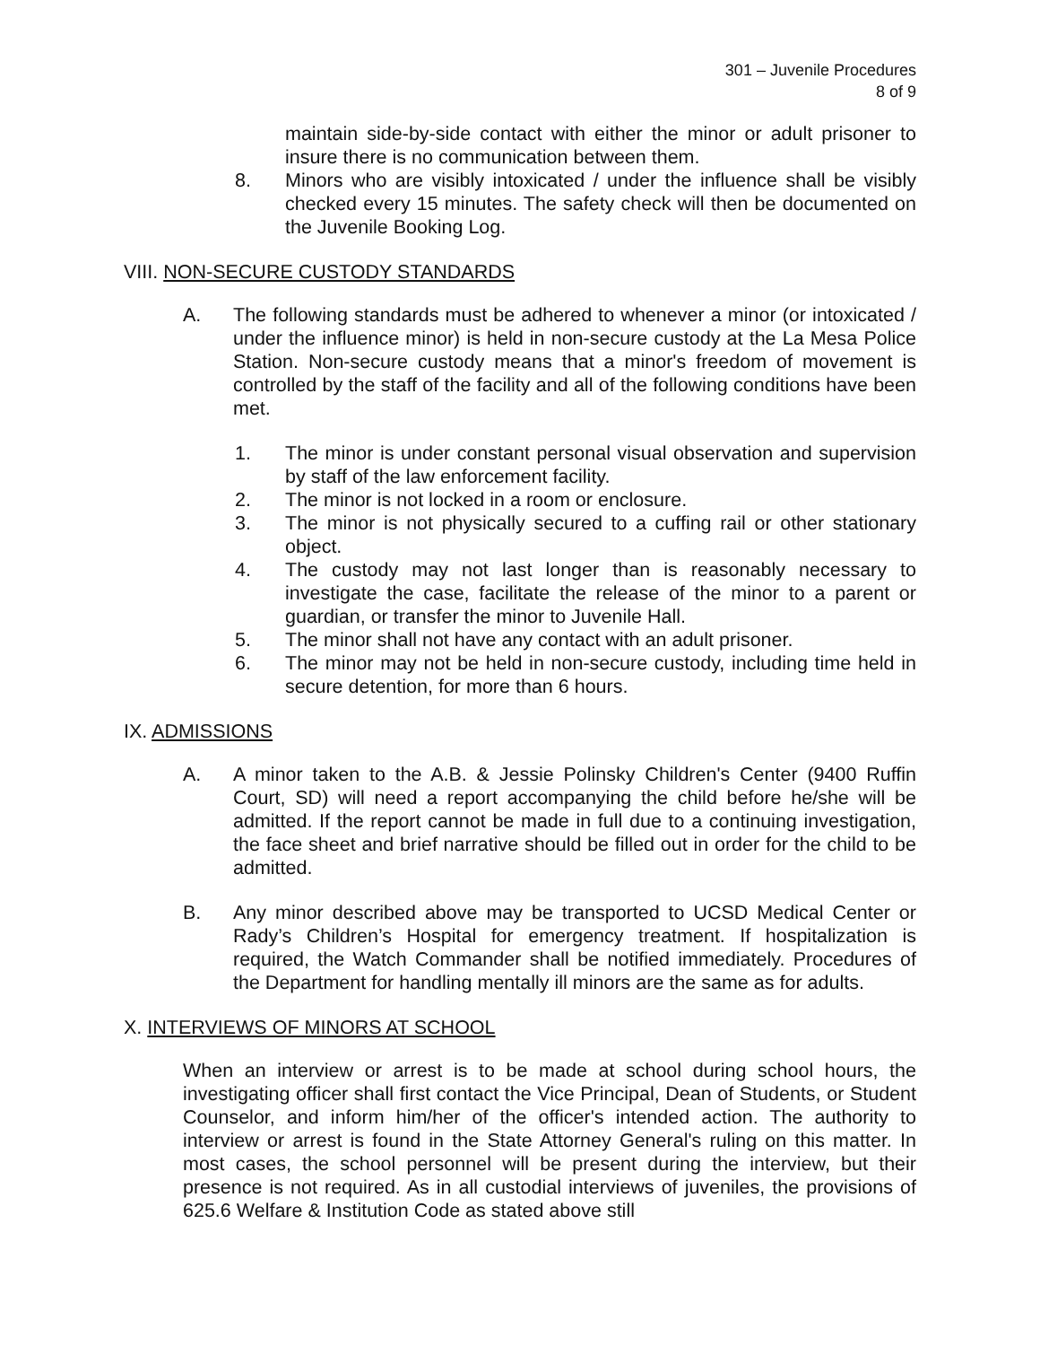301 – Juvenile Procedures
8 of 9
maintain side-by-side contact with either the minor or adult prisoner to insure there is no communication between them.
8. Minors who are visibly intoxicated / under the influence shall be visibly checked every 15 minutes. The safety check will then be documented on the Juvenile Booking Log.
VIII. NON-SECURE CUSTODY STANDARDS
A. The following standards must be adhered to whenever a minor (or intoxicated / under the influence minor) is held in non-secure custody at the La Mesa Police Station. Non-secure custody means that a minor's freedom of movement is controlled by the staff of the facility and all of the following conditions have been met.
1. The minor is under constant personal visual observation and supervision by staff of the law enforcement facility.
2. The minor is not locked in a room or enclosure.
3. The minor is not physically secured to a cuffing rail or other stationary object.
4. The custody may not last longer than is reasonably necessary to investigate the case, facilitate the release of the minor to a parent or guardian, or transfer the minor to Juvenile Hall.
5. The minor shall not have any contact with an adult prisoner.
6. The minor may not be held in non-secure custody, including time held in secure detention, for more than 6 hours.
IX. ADMISSIONS
A. A minor taken to the A.B. & Jessie Polinsky Children's Center (9400 Ruffin Court, SD) will need a report accompanying the child before he/she will be admitted. If the report cannot be made in full due to a continuing investigation, the face sheet and brief narrative should be filled out in order for the child to be admitted.
B. Any minor described above may be transported to UCSD Medical Center or Rady’s Children’s Hospital for emergency treatment. If hospitalization is required, the Watch Commander shall be notified immediately. Procedures of the Department for handling mentally ill minors are the same as for adults.
X. INTERVIEWS OF MINORS AT SCHOOL
When an interview or arrest is to be made at school during school hours, the investigating officer shall first contact the Vice Principal, Dean of Students, or Student Counselor, and inform him/her of the officer's intended action. The authority to interview or arrest is found in the State Attorney General's ruling on this matter. In most cases, the school personnel will be present during the interview, but their presence is not required. As in all custodial interviews of juveniles, the provisions of 625.6 Welfare & Institution Code as stated above still